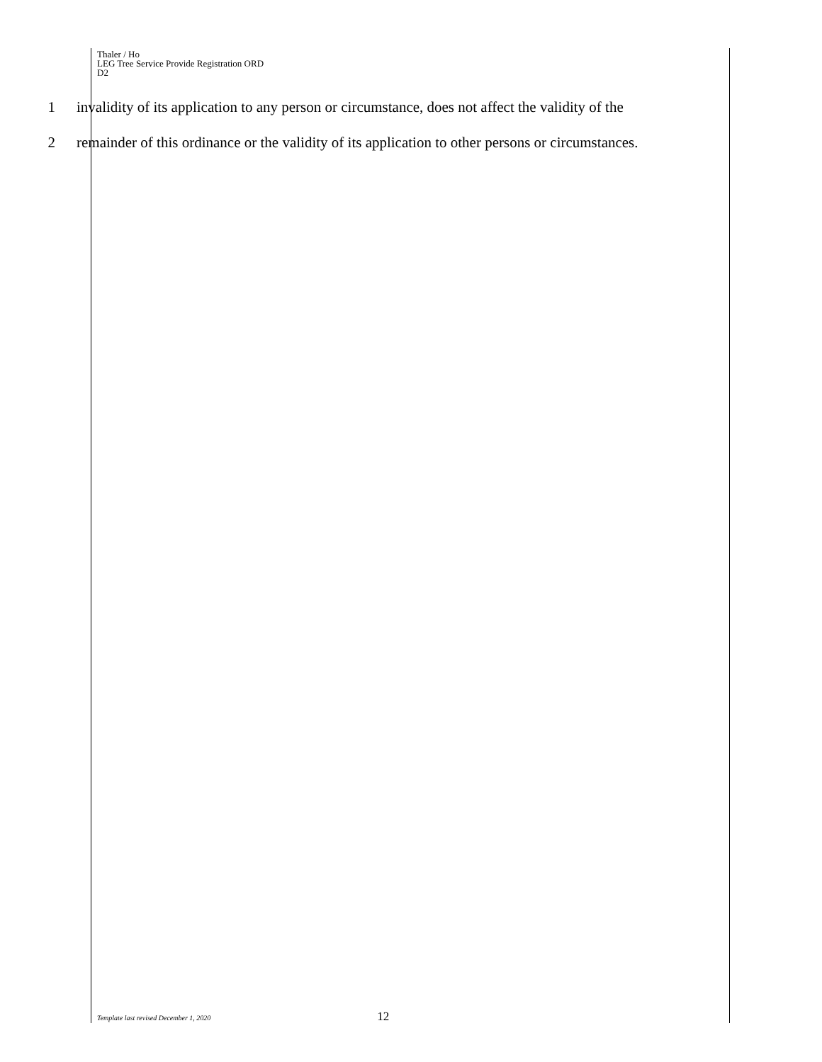Thaler / Ho
LEG Tree Service Provide Registration ORD
D2
1 invalidity of its application to any person or circumstance, does not affect the validity of the
2 remainder of this ordinance or the validity of its application to other persons or circumstances.
Template last revised December 1, 2020 12